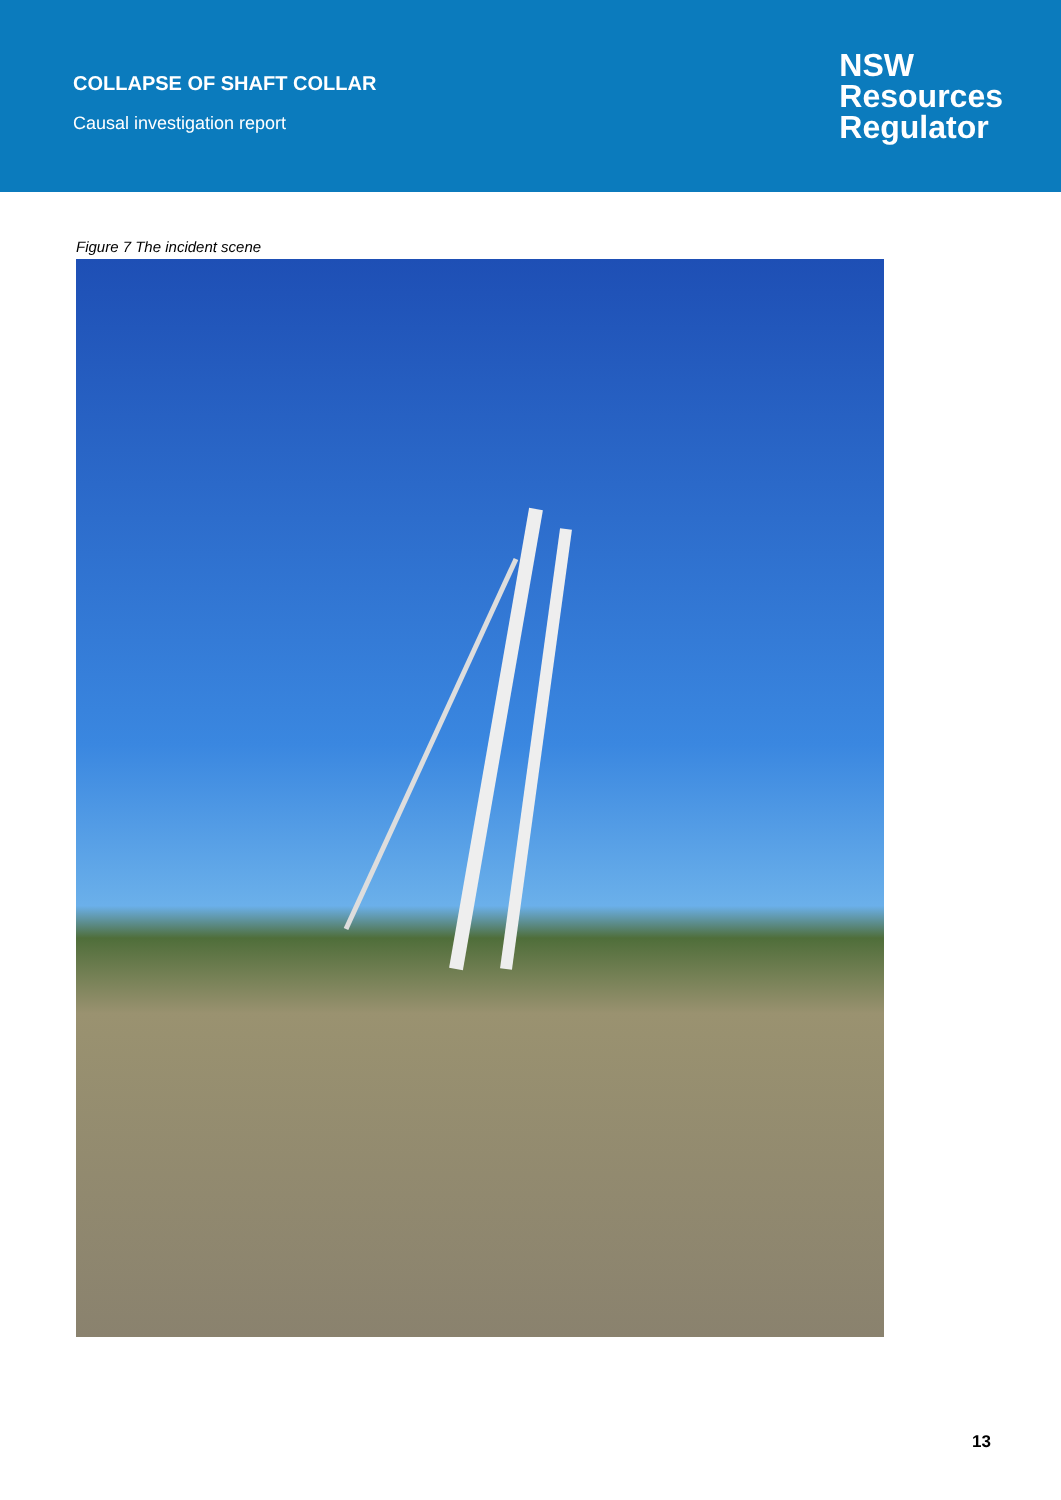COLLAPSE OF SHAFT COLLAR
Causal investigation report
NSW
Resources
Regulator
Figure 7 The incident scene
13